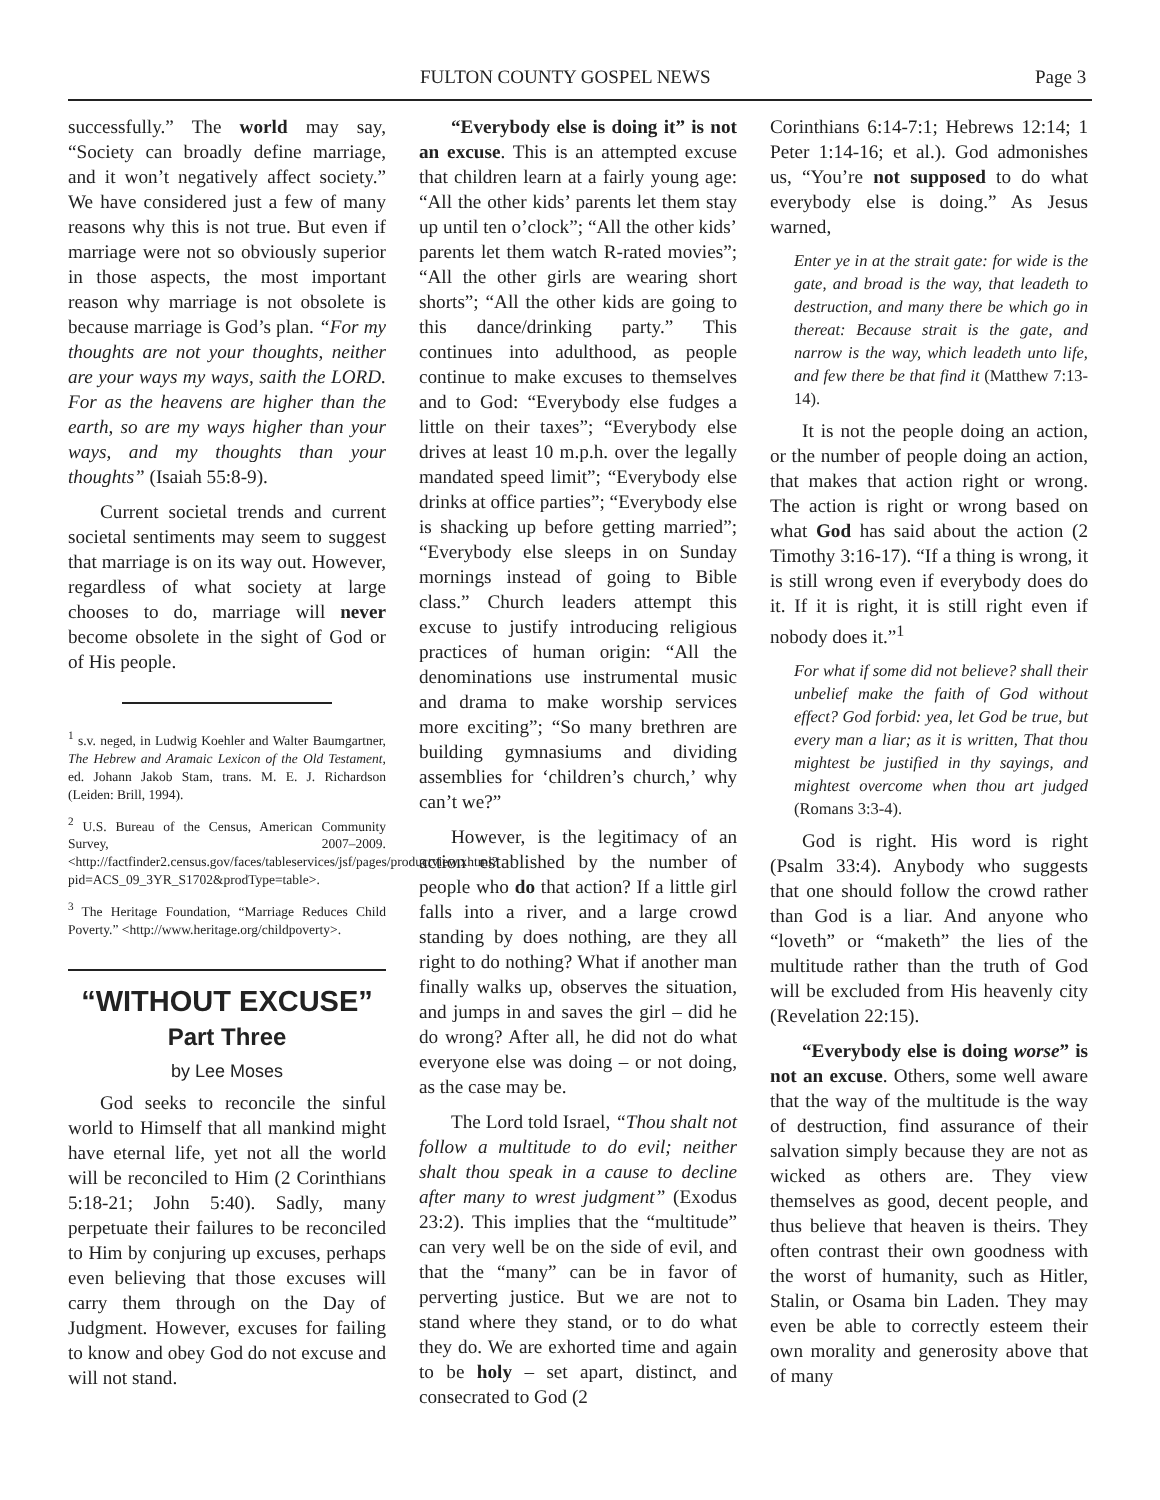FULTON COUNTY GOSPEL NEWS Page 3
successfully.” The world may say, “Society can broadly define marriage, and it won’t negatively affect society.” We have considered just a few of many reasons why this is not true. But even if marriage were not so obviously superior in those aspects, the most important reason why marriage is not obsolete is because marriage is God’s plan. “For my thoughts are not your thoughts, neither are your ways my ways, saith the LORD. For as the heavens are higher than the earth, so are my ways higher than your ways, and my thoughts than your thoughts” (Isaiah 55:8-9).
Current societal trends and current societal sentiments may seem to suggest that marriage is on its way out. However, regardless of what society at large chooses to do, marriage will never become obsolete in the sight of God or of His people.
<sup>1</sup> s.v. neged, in Ludwig Koehler and Walter Baumgartner, The Hebrew and Aramaic Lexicon of the Old Testament, ed. Johann Jakob Stam, trans. M. E. J. Richardson (Leiden: Brill, 1994).
<sup>2</sup> U.S. Bureau of the Census, American Community Survey, 2007–2009. <http://factfinder2.census.gov/faces/tableservices/jsf/pages/productview.xhtml?pid=ACS_09_3YR_S1702&prodType=table>.
<sup>3</sup> The Heritage Foundation, “Marriage Reduces Child Poverty.” <http://www.heritage.org/childpoverty>.
“WITHOUT EXCUSE”
Part Three
by Lee Moses
God seeks to reconcile the sinful world to Himself that all mankind might have eternal life, yet not all the world will be reconciled to Him (2 Corinthians 5:18-21; John 5:40). Sadly, many perpetuate their failures to be reconciled to Him by conjuring up excuses, perhaps even believing that those excuses will carry them through on the Day of Judgment. However, excuses for failing to know and obey God do not excuse and will not stand.
“Everybody else is doing it” is not an excuse. This is an attempted excuse that children learn at a fairly young age: “All the other kids’ parents let them stay up until ten o’clock”; “All the other kids’ parents let them watch R-rated movies”; “All the other girls are wearing short shorts”; “All the other kids are going to this dance/drinking party.” This continues into adulthood, as people continue to make excuses to themselves and to God: “Everybody else fudges a little on their taxes”; “Everybody else drives at least 10 m.p.h. over the legally mandated speed limit”; “Everybody else drinks at office parties”; “Everybody else is shacking up before getting married”; “Everybody else sleeps in on Sunday mornings instead of going to Bible class.” Church leaders attempt this excuse to justify introducing religious practices of human origin: “All the denominations use instrumental music and drama to make worship services more exciting”; “So many brethren are building gymnasiums and dividing assemblies for ‘children’s church,’ why can’t we?”
However, is the legitimacy of an action established by the number of people who do that action? If a little girl falls into a river, and a large crowd standing by does nothing, are they all right to do nothing? What if another man finally walks up, observes the situation, and jumps in and saves the girl – did he do wrong? After all, he did not do what everyone else was doing – or not doing, as the case may be.
The Lord told Israel, “Thou shalt not follow a multitude to do evil; neither shalt thou speak in a cause to decline after many to wrest judgment” (Exodus 23:2). This implies that the “multitude” can very well be on the side of evil, and that the “many” can be in favor of perverting justice. But we are not to stand where they stand, or to do what they do. We are exhorted time and again to be holy – set apart, distinct, and consecrated to God (2
Corinthians 6:14-7:1; Hebrews 12:14; 1 Peter 1:14-16; et al.). God admonishes us, “You’re not supposed to do what everybody else is doing.” As Jesus warned,
Enter ye in at the strait gate: for wide is the gate, and broad is the way, that leadeth to destruction, and many there be which go in thereat: Because strait is the gate, and narrow is the way, which leadeth unto life, and few there be that find it (Matthew 7:13-14).
It is not the people doing an action, or the number of people doing an action, that makes that action right or wrong. The action is right or wrong based on what God has said about the action (2 Timothy 3:16-17). “If a thing is wrong, it is still wrong even if everybody does do it. If it is right, it is still right even if nobody does it.”<sup>1</sup>
For what if some did not believe? shall their unbelief make the faith of God without effect? God forbid: yea, let God be true, but every man a liar; as it is written, That thou mightest be justified in thy sayings, and mightest overcome when thou art judged (Romans 3:3-4).
God is right. His word is right (Psalm 33:4). Anybody who suggests that one should follow the crowd rather than God is a liar. And anyone who “loveth” or “maketh” the lies of the multitude rather than the truth of God will be excluded from His heavenly city (Revelation 22:15).
“Everybody else is doing worse” is not an excuse. Others, some well aware that the way of the multitude is the way of destruction, find assurance of their salvation simply because they are not as wicked as others are. They view themselves as good, decent people, and thus believe that heaven is theirs. They often contrast their own goodness with the worst of humanity, such as Hitler, Stalin, or Osama bin Laden. They may even be able to correctly esteem their own morality and generosity above that of many